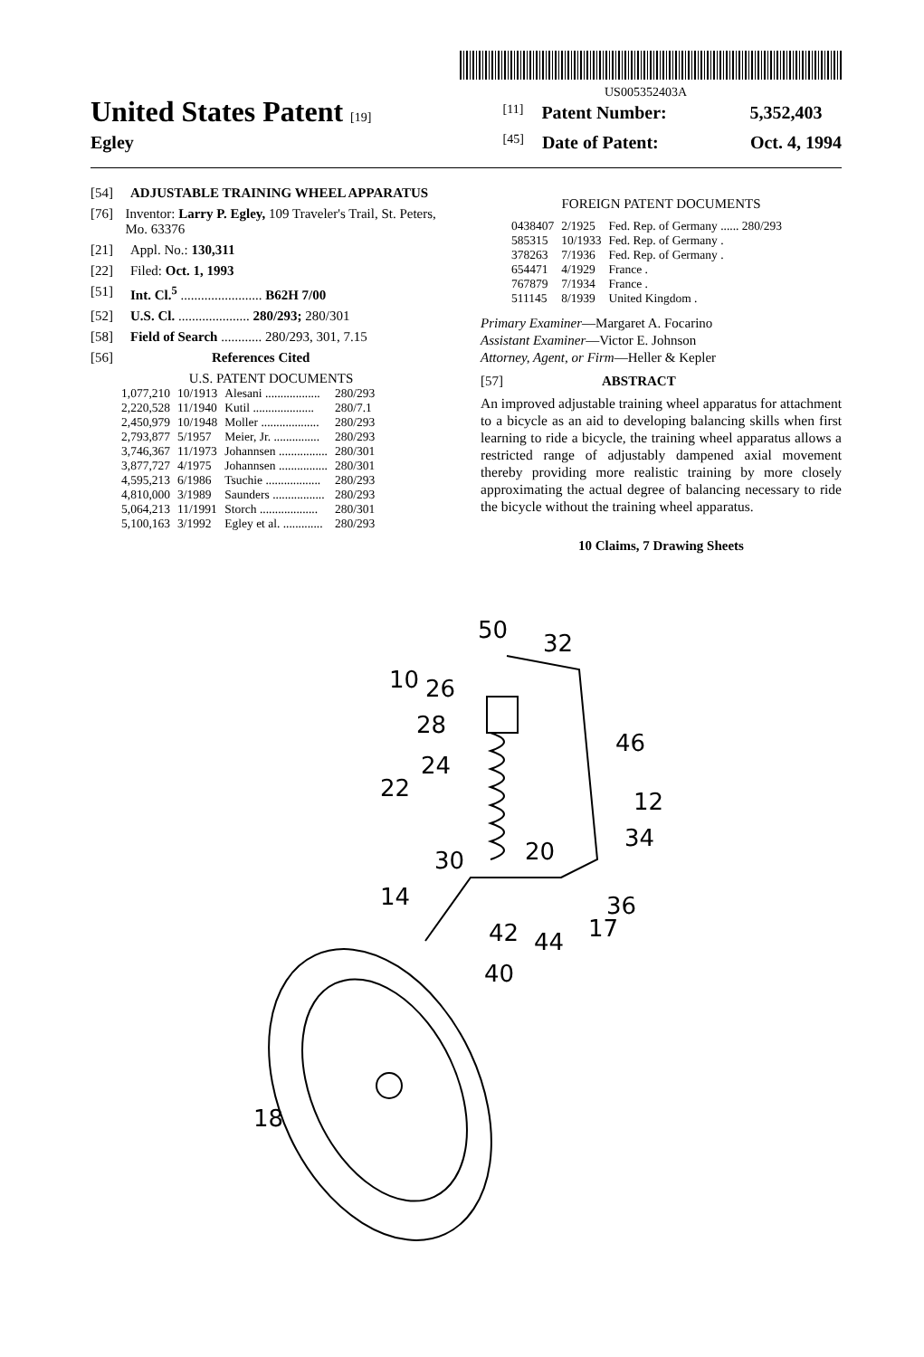US005352403A
United States Patent [19]
Egley
[11] Patent Number: 5,352,403
[45] Date of Patent: Oct. 4, 1994
[54] ADJUSTABLE TRAINING WHEEL APPARATUS
[76] Inventor: Larry P. Egley, 109 Traveler's Trail, St. Peters, Mo. 63376
[21] Appl. No.: 130,311
[22] Filed: Oct. 1, 1993
[51] Int. Cl.<sup>5</sup> ........................ B62H 7/00
[52] U.S. Cl. ..................... 280/293; 280/301
[58] Field of Search ............ 280/293, 301, 7.15
[56] References Cited
U.S. PATENT DOCUMENTS
| 1,077,210 | 10/1913 | Alesani .................. | 280/293 |
| 2,220,528 | 11/1940 | Kutil .................... | 280/7.1 |
| 2,450,979 | 10/1948 | Moller ................... | 280/293 |
| 2,793,877 | 5/1957 | Meier, Jr. ............... | 280/293 |
| 3,746,367 | 11/1973 | Johannsen ................ | 280/301 |
| 3,877,727 | 4/1975 | Johannsen ................ | 280/301 |
| 4,595,213 | 6/1986 | Tsuchie .................. | 280/293 |
| 4,810,000 | 3/1989 | Saunders ................. | 280/293 |
| 5,064,213 | 11/1991 | Storch ................... | 280/301 |
| 5,100,163 | 3/1992 | Egley et al. ............. | 280/293 |
FOREIGN PATENT DOCUMENTS
| 0438407 | 2/1925 | Fed. Rep. of Germany ...... 280/293 |
| 585315 | 10/1933 | Fed. Rep. of Germany . |
| 378263 | 7/1936 | Fed. Rep. of Germany . |
| 654471 | 4/1929 | France . |
| 767879 | 7/1934 | France . |
| 511145 | 8/1939 | United Kingdom . |
Primary Examiner—Margaret A. Focarino
Assistant Examiner—Victor E. Johnson
Attorney, Agent, or Firm—Heller & Kepler
[57] ABSTRACT
An improved adjustable training wheel apparatus for attachment to a bicycle as an aid to developing balancing skills when first learning to ride a bicycle, the training wheel apparatus allows a restricted range of adjustably dampened axial movement thereby providing more realistic training by more closely approximating the actual degree of balancing necessary to ride the bicycle without the training wheel apparatus.
10 Claims, 7 Drawing Sheets
50
32
10
26
28
24
22
46
12
34
30
20
14
36
42
44
17
40
18